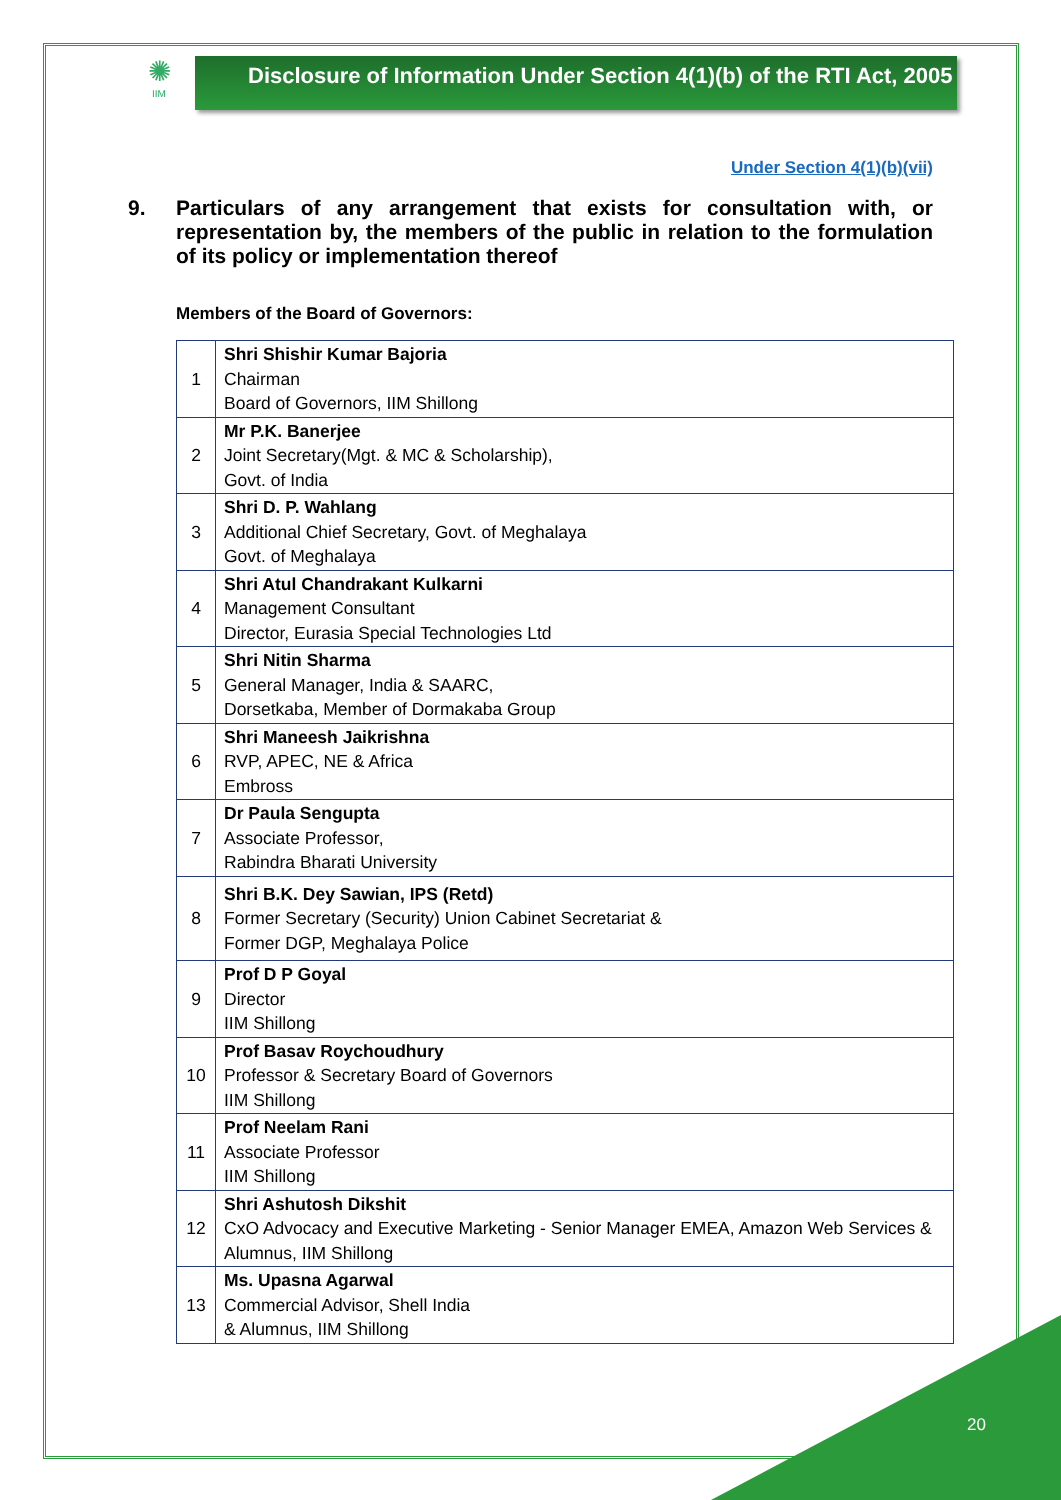✺
IIM
Disclosure of Information Under Section 4(1)(b) of the RTI Act, 2005
Under Section 4(1)(b)(vii)
9. Particulars of any arrangement that exists for consultation with, or representation by, the members of the public in relation to the formulation of its policy or implementation thereof
Members of the Board of Governors:
| 1 | Shri Shishir Kumar Bajoria Chairman Board of Governors, IIM Shillong |
| 2 | Mr P.K. Banerjee Joint Secretary(Mgt. & MC & Scholarship), Govt. of India |
| 3 | Shri D. P. Wahlang Additional Chief Secretary, Govt. of Meghalaya Govt. of Meghalaya |
| 4 | Shri Atul Chandrakant Kulkarni Management Consultant Director, Eurasia Special Technologies Ltd |
| 5 | Shri Nitin Sharma General Manager, India & SAARC, Dorsetkaba, Member of Dormakaba Group |
| 6 | Shri Maneesh Jaikrishna RVP, APEC, NE & Africa Embross |
| 7 | Dr Paula Sengupta Associate Professor, Rabindra Bharati University |
| 8 | Shri B.K. Dey Sawian, IPS (Retd) Former Secretary (Security) Union Cabinet Secretariat & Former DGP, Meghalaya Police |
| 9 | Prof D P Goyal Director IIM Shillong |
| 10 | Prof Basav Roychoudhury Professor & Secretary Board of Governors IIM Shillong |
| 11 | Prof Neelam Rani Associate Professor IIM Shillong |
| 12 | Shri Ashutosh Dikshit CxO Advocacy and Executive Marketing - Senior Manager EMEA, Amazon Web Services & Alumnus, IIM Shillong |
| 13 | Ms. Upasna Agarwal Commercial Advisor, Shell India & Alumnus, IIM Shillong |
20